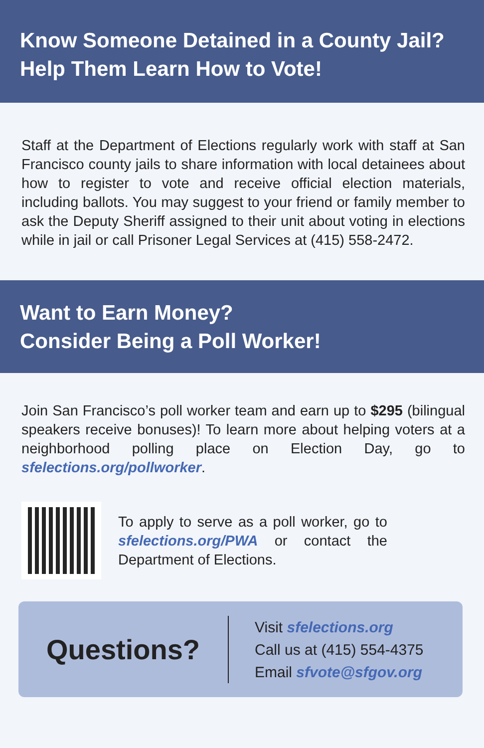Know Someone Detained in a County Jail?
Help Them Learn How to Vote!
Staff at the Department of Elections regularly work with staff at San Francisco county jails to share information with local detainees about how to register to vote and receive official election materials, including ballots. You may suggest to your friend or family member to ask the Deputy Sheriff assigned to their unit about voting in elections while in jail or call Prisoner Legal Services at (415) 558-2472.
Want to Earn Money?
Consider Being a Poll Worker!
Join San Francisco’s poll worker team and earn up to $295 (bilingual speakers receive bonuses)! To learn more about helping voters at a neighborhood polling place on Election Day, go to sfelections.org/pollworker.
To apply to serve as a poll worker, go to sfelections.org/PWA or contact the Department of Elections.
Questions?
Visit sfelections.org
Call us at (415) 554-4375
Email sfvote@sfgov.org